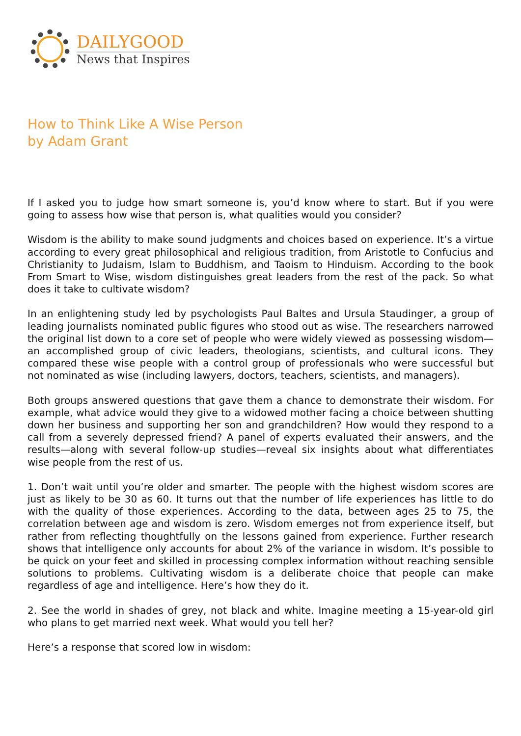DAILYGOOD
News that Inspires
How to Think Like A Wise Person
by Adam Grant
If I asked you to judge how smart someone is, you’d know where to start. But if you were going to assess how wise that person is, what qualities would you consider?
Wisdom is the ability to make sound judgments and choices based on experience. It’s a virtue according to every great philosophical and religious tradition, from Aristotle to Confucius and Christianity to Judaism, Islam to Buddhism, and Taoism to Hinduism. According to the book From Smart to Wise, wisdom distinguishes great leaders from the rest of the pack. So what does it take to cultivate wisdom?
In an enlightening study led by psychologists Paul Baltes and Ursula Staudinger, a group of leading journalists nominated public figures who stood out as wise. The researchers narrowed the original list down to a core set of people who were widely viewed as possessing wisdom—an accomplished group of civic leaders, theologians, scientists, and cultural icons. They compared these wise people with a control group of professionals who were successful but not nominated as wise (including lawyers, doctors, teachers, scientists, and managers).
Both groups answered questions that gave them a chance to demonstrate their wisdom. For example, what advice would they give to a widowed mother facing a choice between shutting down her business and supporting her son and grandchildren? How would they respond to a call from a severely depressed friend? A panel of experts evaluated their answers, and the results—along with several follow-up studies—reveal six insights about what differentiates wise people from the rest of us.
1. Don’t wait until you’re older and smarter. The people with the highest wisdom scores are just as likely to be 30 as 60. It turns out that the number of life experiences has little to do with the quality of those experiences. According to the data, between ages 25 to 75, the correlation between age and wisdom is zero. Wisdom emerges not from experience itself, but rather from reflecting thoughtfully on the lessons gained from experience. Further research shows that intelligence only accounts for about 2% of the variance in wisdom. It’s possible to be quick on your feet and skilled in processing complex information without reaching sensible solutions to problems. Cultivating wisdom is a deliberate choice that people can make regardless of age and intelligence. Here’s how they do it.
2. See the world in shades of grey, not black and white. Imagine meeting a 15-year-old girl who plans to get married next week. What would you tell her?
Here’s a response that scored low in wisdom: